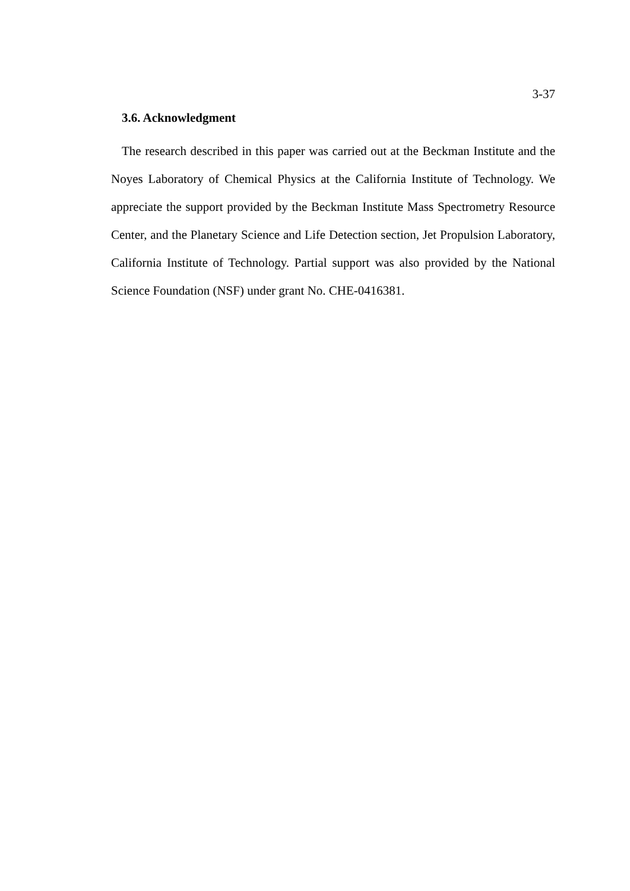3-37
3.6. Acknowledgment
The research described in this paper was carried out at the Beckman Institute and the Noyes Laboratory of Chemical Physics at the California Institute of Technology. We appreciate the support provided by the Beckman Institute Mass Spectrometry Resource Center, and the Planetary Science and Life Detection section, Jet Propulsion Laboratory, California Institute of Technology. Partial support was also provided by the National Science Foundation (NSF) under grant No. CHE-0416381.